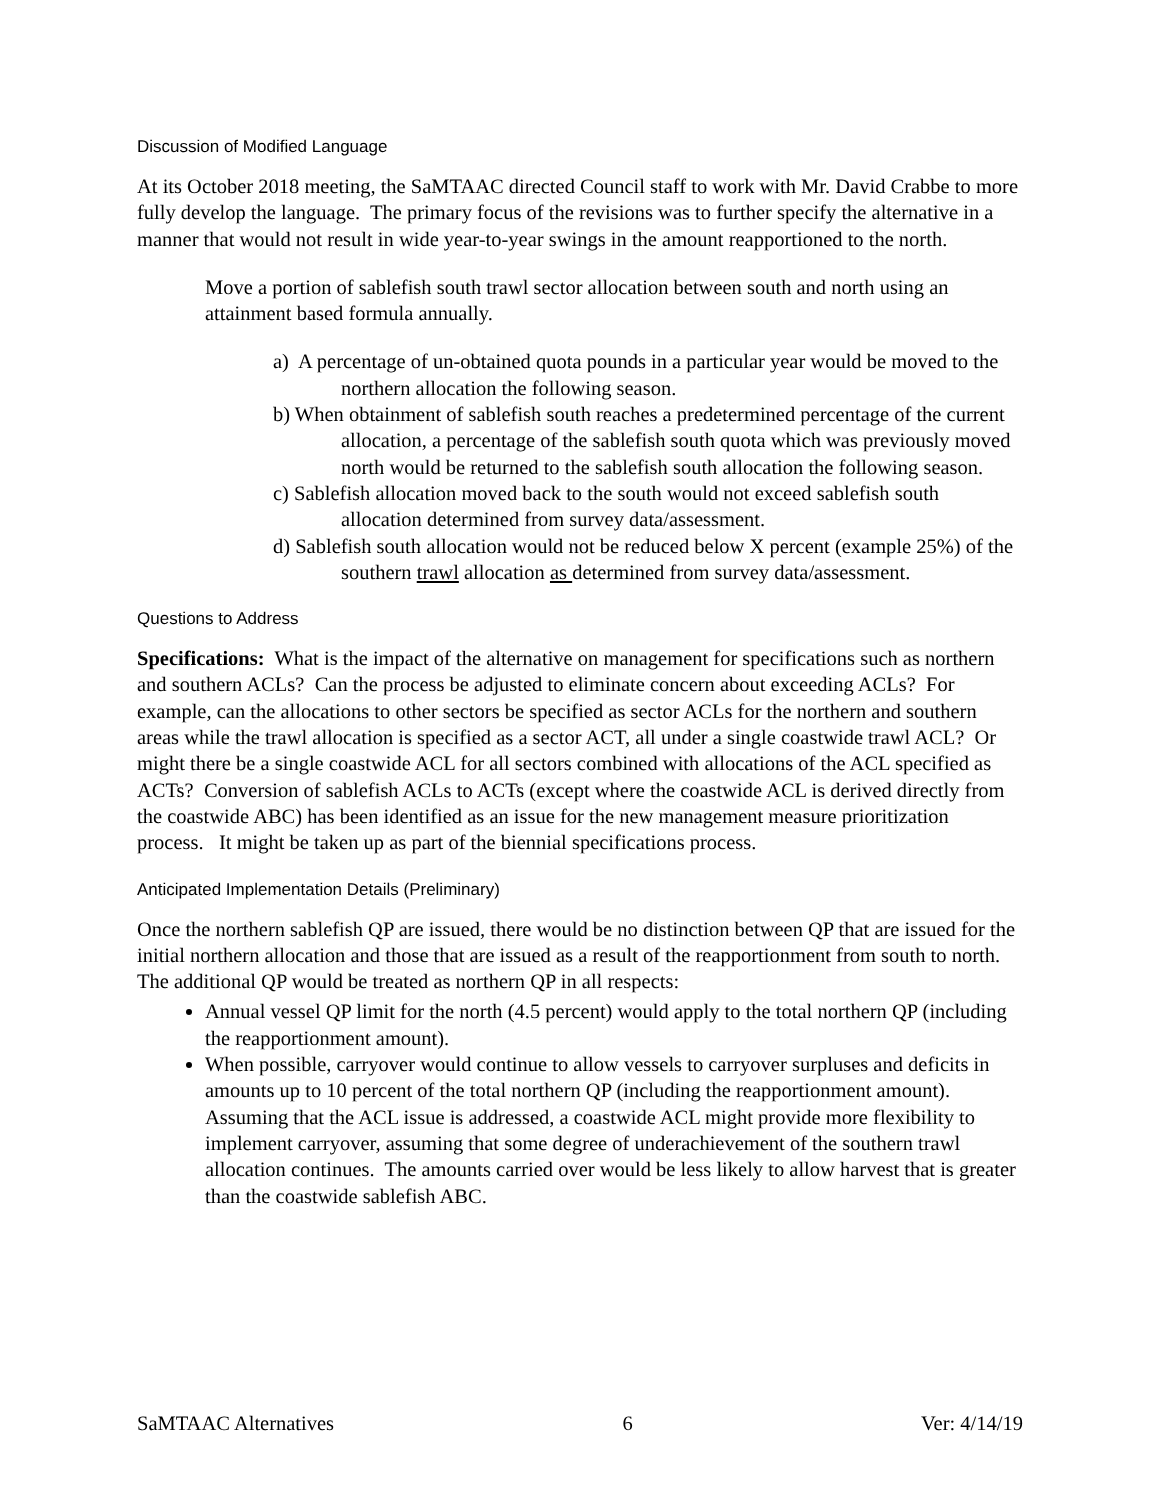Discussion of Modified Language
At its October 2018 meeting, the SaMTAAC directed Council staff to work with Mr. David Crabbe to more fully develop the language. The primary focus of the revisions was to further specify the alternative in a manner that would not result in wide year-to-year swings in the amount reapportioned to the north.
Move a portion of sablefish south trawl sector allocation between south and north using an attainment based formula annually.
a) A percentage of un-obtained quota pounds in a particular year would be moved to the northern allocation the following season.
b) When obtainment of sablefish south reaches a predetermined percentage of the current allocation, a percentage of the sablefish south quota which was previously moved north would be returned to the sablefish south allocation the following season.
c) Sablefish allocation moved back to the south would not exceed sablefish south allocation determined from survey data/assessment.
d) Sablefish south allocation would not be reduced below X percent (example 25%) of the southern trawl allocation as determined from survey data/assessment.
Questions to Address
Specifications: What is the impact of the alternative on management for specifications such as northern and southern ACLs? Can the process be adjusted to eliminate concern about exceeding ACLs? For example, can the allocations to other sectors be specified as sector ACLs for the northern and southern areas while the trawl allocation is specified as a sector ACT, all under a single coastwide trawl ACL? Or might there be a single coastwide ACL for all sectors combined with allocations of the ACL specified as ACTs? Conversion of sablefish ACLs to ACTs (except where the coastwide ACL is derived directly from the coastwide ABC) has been identified as an issue for the new management measure prioritization process. It might be taken up as part of the biennial specifications process.
Anticipated Implementation Details (Preliminary)
Once the northern sablefish QP are issued, there would be no distinction between QP that are issued for the initial northern allocation and those that are issued as a result of the reapportionment from south to north. The additional QP would be treated as northern QP in all respects:
Annual vessel QP limit for the north (4.5 percent) would apply to the total northern QP (including the reapportionment amount).
When possible, carryover would continue to allow vessels to carryover surpluses and deficits in amounts up to 10 percent of the total northern QP (including the reapportionment amount). Assuming that the ACL issue is addressed, a coastwide ACL might provide more flexibility to implement carryover, assuming that some degree of underachievement of the southern trawl allocation continues. The amounts carried over would be less likely to allow harvest that is greater than the coastwide sablefish ABC.
SaMTAAC Alternatives 6 Ver: 4/14/19